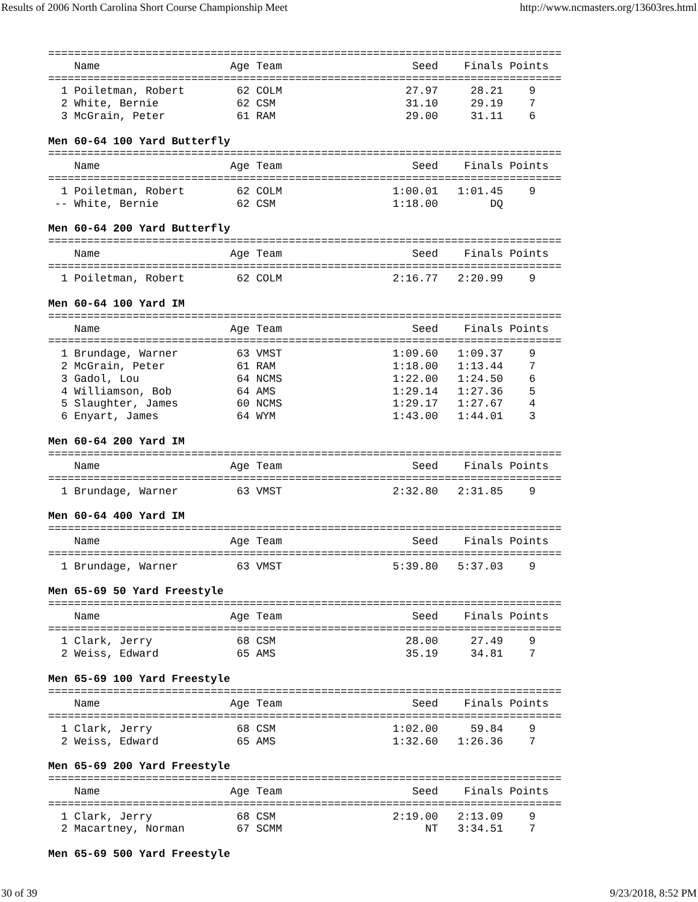Results of 2006 North Carolina Short Course Championship Meet http://www.ncmasters.org/13603res.html
===============================================================================
    Name                    Age Team                    Seed    Finals Points
===============================================================================
  1 Poiletman, Robert        62 COLM                   27.97     28.21    9
  2 White, Bernie            62 CSM                    31.10     29.19    7
  3 McGrain, Peter           61 RAM                    29.00     31.11    6

Men 60-64 100 Yard Butterfly
===============================================================================
    Name                    Age Team                    Seed    Finals Points
===============================================================================
  1 Poiletman, Robert        62 COLM                 1:00.01   1:01.45    9
 -- White, Bernie            62 CSM                  1:18.00        DQ

Men 60-64 200 Yard Butterfly
===============================================================================
    Name                    Age Team                    Seed    Finals Points
===============================================================================
  1 Poiletman, Robert        62 COLM                 2:16.77   2:20.99    9

Men 60-64 100 Yard IM
===============================================================================
    Name                    Age Team                    Seed    Finals Points
===============================================================================
  1 Brundage, Warner         63 VMST                 1:09.60   1:09.37    9
  2 McGrain, Peter           61 RAM                  1:18.00   1:13.44    7
  3 Gadol, Lou               64 NCMS                 1:22.00   1:24.50    6
  4 Williamson, Bob          64 AMS                  1:29.14   1:27.36    5
  5 Slaughter, James         60 NCMS                 1:29.17   1:27.67    4
  6 Enyart, James            64 WYM                  1:43.00   1:44.01    3

Men 60-64 200 Yard IM
===============================================================================
    Name                    Age Team                    Seed    Finals Points
===============================================================================
  1 Brundage, Warner         63 VMST                 2:32.80   2:31.85    9

Men 60-64 400 Yard IM
===============================================================================
    Name                    Age Team                    Seed    Finals Points
===============================================================================
  1 Brundage, Warner         63 VMST                 5:39.80   5:37.03    9

Men 65-69 50 Yard Freestyle
===============================================================================
    Name                    Age Team                    Seed    Finals Points
===============================================================================
  1 Clark, Jerry             68 CSM                    28.00     27.49    9
  2 Weiss, Edward            65 AMS                    35.19     34.81    7

Men 65-69 100 Yard Freestyle
===============================================================================
    Name                    Age Team                    Seed    Finals Points
===============================================================================
  1 Clark, Jerry             68 CSM                  1:02.00     59.84    9
  2 Weiss, Edward            65 AMS                  1:32.60   1:26.36    7

Men 65-69 200 Yard Freestyle
===============================================================================
    Name                    Age Team                    Seed    Finals Points
===============================================================================
  1 Clark, Jerry             68 CSM                  2:19.00   2:13.09    9
  2 Macartney, Norman        67 SCMM                      NT   3:34.51    7

Men 65-69 500 Yard Freestyle
30 of 39 9/23/2018, 8:52 PM